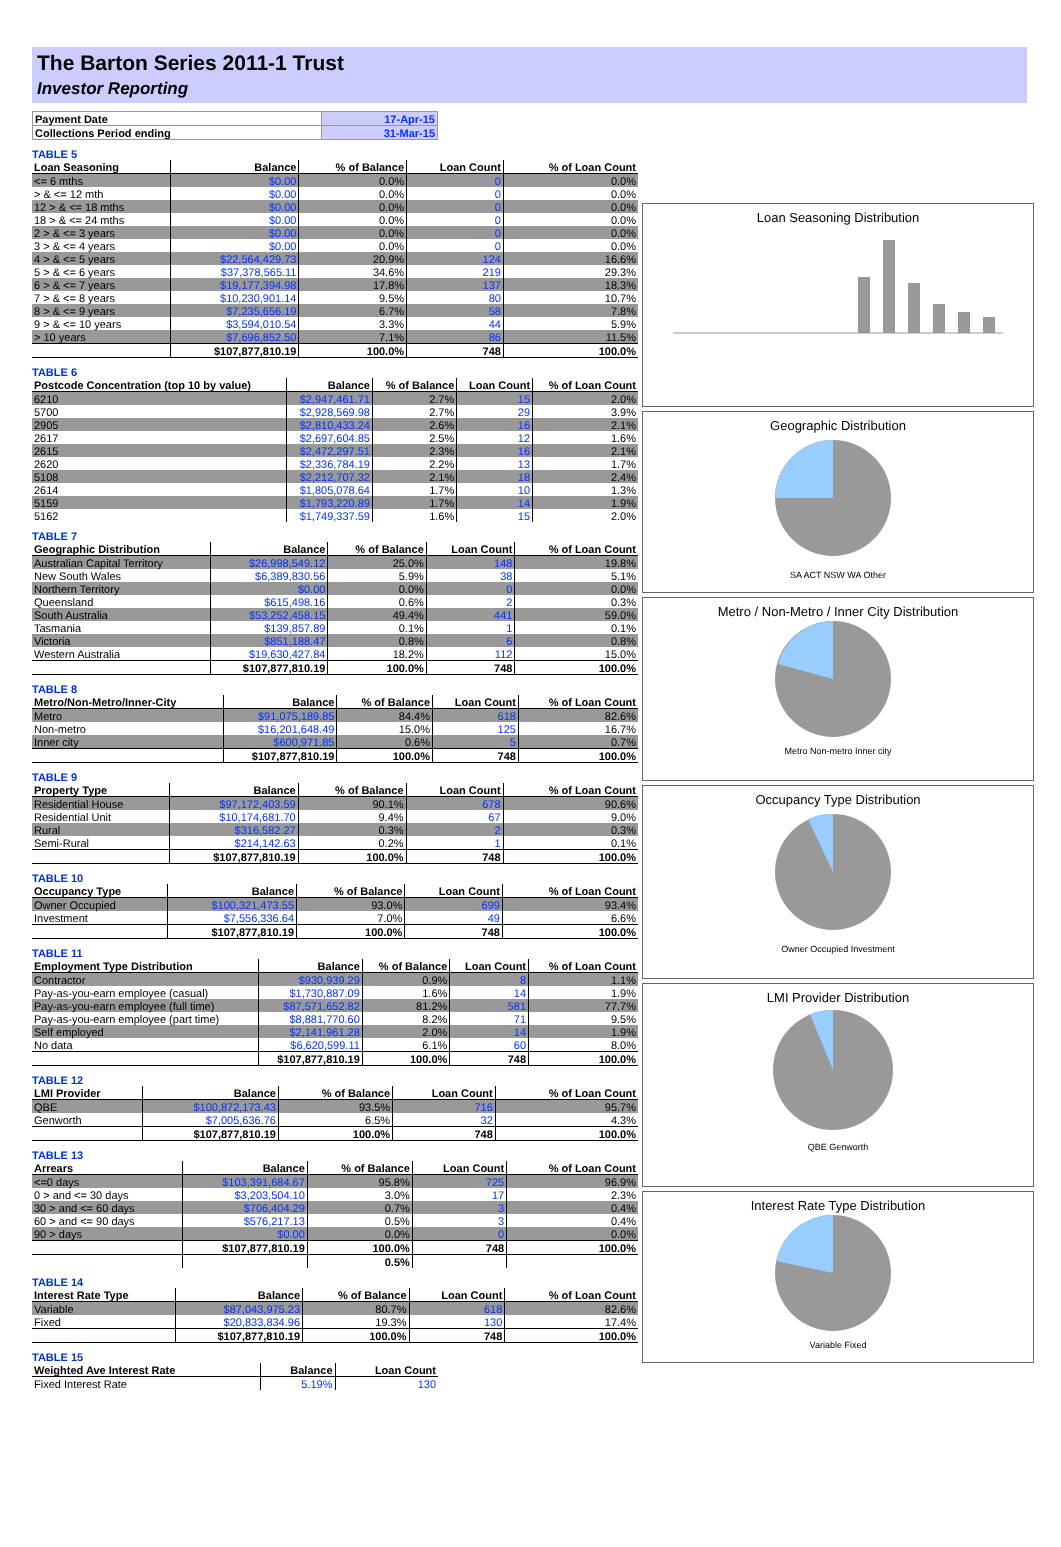The Barton Series 2011-1 Trust
Investor Reporting
| Payment Date | 17-Apr-15 |
| Collections Period ending | 31-Mar-15 |
TABLE 5
| Loan Seasoning | Balance | % of Balance | Loan Count | % of Loan Count |
| --- | --- | --- | --- | --- |
| <= 6 mths | $0.00 | 0.0% | 0 | 0.0% |
| > & <= 12 mth | $0.00 | 0.0% | 0 | 0.0% |
| 12 > & <= 18 mths | $0.00 | 0.0% | 0 | 0.0% |
| 18 > & <= 24 mths | $0.00 | 0.0% | 0 | 0.0% |
| 2 > & <= 3 years | $0.00 | 0.0% | 0 | 0.0% |
| 3 > & <= 4 years | $0.00 | 0.0% | 0 | 0.0% |
| 4 > & <= 5 years | $22,564,429.73 | 20.9% | 124 | 16.6% |
| 5 > & <= 6 years | $37,378,565.11 | 34.6% | 219 | 29.3% |
| 6 > & <= 7 years | $19,177,394.98 | 17.8% | 137 | 18.3% |
| 7 > & <= 8 years | $10,230,901.14 | 9.5% | 80 | 10.7% |
| 8 > & <= 9 years | $7,235,656.19 | 6.7% | 58 | 7.8% |
| 9 > & <= 10 years | $3,594,010.54 | 3.3% | 44 | 5.9% |
| > 10 years | $7,696,852.50 | 7.1% | 86 | 11.5% |
| | $107,877,810.19 | 100.0% | 748 | 100.0% |
TABLE 6
| Postcode Concentration (top 10 by value) | Balance | % of Balance | Loan Count | % of Loan Count |
| --- | --- | --- | --- | --- |
| 6210 | $2,947,461.71 | 2.7% | 15 | 2.0% |
| 5700 | $2,928,569.98 | 2.7% | 29 | 3.9% |
| 2905 | $2,810,433.24 | 2.6% | 16 | 2.1% |
| 2617 | $2,697,604.85 | 2.5% | 12 | 1.6% |
| 2615 | $2,472,297.51 | 2.3% | 16 | 2.1% |
| 2620 | $2,336,784.19 | 2.2% | 13 | 1.7% |
| 5108 | $2,212,707.32 | 2.1% | 18 | 2.4% |
| 2614 | $1,805,078.64 | 1.7% | 10 | 1.3% |
| 5159 | $1,793,220.89 | 1.7% | 14 | 1.9% |
| 5162 | $1,749,337.59 | 1.6% | 15 | 2.0% |
TABLE 7
| Geographic Distribution | Balance | % of Balance | Loan Count | % of Loan Count |
| --- | --- | --- | --- | --- |
| Australian Capital Territory | $26,998,549.12 | 25.0% | 148 | 19.8% |
| New South Wales | $6,389,830.56 | 5.9% | 38 | 5.1% |
| Northern Territory | $0.00 | 0.0% | 0 | 0.0% |
| Queensland | $615,498.16 | 0.6% | 2 | 0.3% |
| South Australia | $53,252,458.15 | 49.4% | 441 | 59.0% |
| Tasmania | $139,857.89 | 0.1% | 1 | 0.1% |
| Victoria | $851,188.47 | 0.8% | 6 | 0.8% |
| Western Australia | $19,630,427.84 | 18.2% | 112 | 15.0% |
| | $107,877,810.19 | 100.0% | 748 | 100.0% |
TABLE 8
| Metro/Non-Metro/Inner-City | Balance | % of Balance | Loan Count | % of Loan Count |
| --- | --- | --- | --- | --- |
| Metro | $91,075,189.85 | 84.4% | 618 | 82.6% |
| Non-metro | $16,201,648.49 | 15.0% | 125 | 16.7% |
| Inner city | $600,971.85 | 0.6% | 5 | 0.7% |
| | $107,877,810.19 | 100.0% | 748 | 100.0% |
TABLE 9
| Property Type | Balance | % of Balance | Loan Count | % of Loan Count |
| --- | --- | --- | --- | --- |
| Residential House | $97,172,403.59 | 90.1% | 678 | 90.6% |
| Residential Unit | $10,174,681.70 | 9.4% | 67 | 9.0% |
| Rural | $316,582.27 | 0.3% | 2 | 0.3% |
| Semi-Rural | $214,142.63 | 0.2% | 1 | 0.1% |
| | $107,877,810.19 | 100.0% | 748 | 100.0% |
TABLE 10
| Occupancy Type | Balance | % of Balance | Loan Count | % of Loan Count |
| --- | --- | --- | --- | --- |
| Owner Occupied | $100,321,473.55 | 93.0% | 699 | 93.4% |
| Investment | $7,556,336.64 | 7.0% | 49 | 6.6% |
| | $107,877,810.19 | 100.0% | 748 | 100.0% |
TABLE 11
| Employment Type Distribution | Balance | % of Balance | Loan Count | % of Loan Count |
| --- | --- | --- | --- | --- |
| Contractor | $930,939.29 | 0.9% | 8 | 1.1% |
| Pay-as-you-earn employee (casual) | $1,730,887.09 | 1.6% | 14 | 1.9% |
| Pay-as-you-earn employee (full time) | $87,571,652.82 | 81.2% | 581 | 77.7% |
| Pay-as-you-earn employee (part time) | $8,881,770.60 | 8.2% | 71 | 9.5% |
| Self employed | $2,141,961.28 | 2.0% | 14 | 1.9% |
| No data | $6,620,599.11 | 6.1% | 60 | 8.0% |
| | $107,877,810.19 | 100.0% | 748 | 100.0% |
TABLE 12
| LMI Provider | Balance | % of Balance | Loan Count | % of Loan Count |
| --- | --- | --- | --- | --- |
| QBE | $100,872,173.43 | 93.5% | 716 | 95.7% |
| Genworth | $7,005,636.76 | 6.5% | 32 | 4.3% |
| | $107,877,810.19 | 100.0% | 748 | 100.0% |
TABLE 13
| Arrears | Balance | % of Balance | Loan Count | % of Loan Count |
| --- | --- | --- | --- | --- |
| <=0 days | $103,391,684.67 | 95.8% | 725 | 96.9% |
| 0 > and <= 30 days | $3,203,504.10 | 3.0% | 17 | 2.3% |
| 30 > and <= 60 days | $706,404.29 | 0.7% | 3 | 0.4% |
| 60 > and <= 90 days | $576,217.13 | 0.5% | 3 | 0.4% |
| 90 > days | $0.00 | 0.0% | 0 | 0.0% |
| | $107,877,810.19 | 100.0% | 748 | 100.0% |
| | | 0.5% | | |
TABLE 14
| Interest Rate Type | Balance | % of Balance | Loan Count | % of Loan Count |
| --- | --- | --- | --- | --- |
| Variable | $87,043,975.23 | 80.7% | 618 | 82.6% |
| Fixed | $20,833,834.96 | 19.3% | 130 | 17.4% |
| | $107,877,810.19 | 100.0% | 748 | 100.0% |
TABLE 15
| Weighted Ave Interest Rate | Balance | Loan Count |
| --- | --- | --- |
| Fixed Interest Rate | 5.19% | 130 |
Loan Seasoning Distribution
Geographic Distribution
SA ACT NSW WA Other
Metro / Non-Metro / Inner City Distribution
Metro Non-metro Inner city
Occupancy Type Distribution
Owner Occupied Investment
LMI Provider Distribution
QBE Genworth
Interest Rate Type Distribution
Variable Fixed